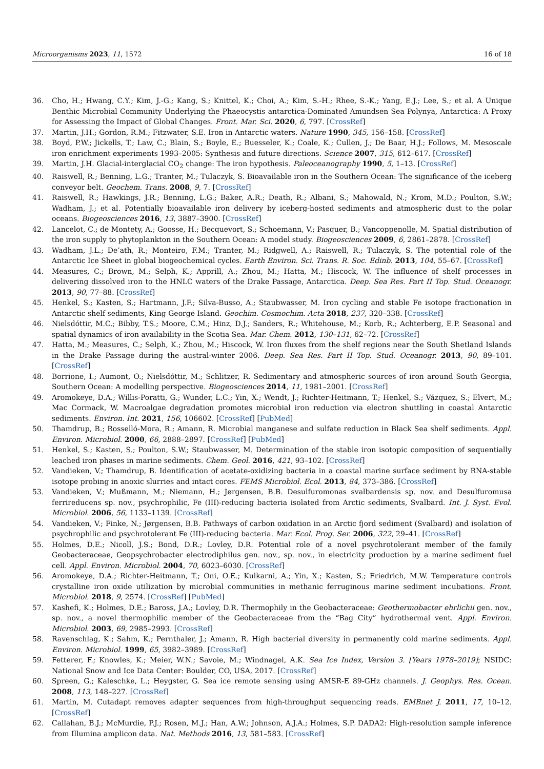Microorganisms 2023, 11, 1572 16 of 18
36. Cho, H.; Hwang, C.Y.; Kim, J.-G.; Kang, S.; Knittel, K.; Choi, A.; Kim, S.-H.; Rhee, S.-K.; Yang, E.J.; Lee, S.; et al. A Unique Benthic Microbial Community Underlying the Phaeocystis antarctica-Dominated Amundsen Sea Polynya, Antarctica: A Proxy for Assessing the Impact of Global Changes. Front. Mar. Sci. 2020, 6, 797. [CrossRef]
37. Martin, J.H.; Gordon, R.M.; Fitzwater, S.E. Iron in Antarctic waters. Nature 1990, 345, 156–158. [CrossRef]
38. Boyd, P.W.; Jickells, T.; Law, C.; Blain, S.; Boyle, E.; Buesseler, K.; Coale, K.; Cullen, J.; De Baar, H.J.; Follows, M. Mesoscale iron enrichment experiments 1993–2005: Synthesis and future directions. Science 2007, 315, 612–617. [CrossRef]
39. Martin, J.H. Glacial-interglacial CO<sub>2</sub> change: The iron hypothesis. Paleoceanography 1990, 5, 1–13. [CrossRef]
40. Raiswell, R.; Benning, L.G.; Tranter, M.; Tulaczyk, S. Bioavailable iron in the Southern Ocean: The significance of the iceberg conveyor belt. Geochem. Trans. 2008, 9, 7. [CrossRef]
41. Raiswell, R.; Hawkings, J.R.; Benning, L.G.; Baker, A.R.; Death, R.; Albani, S.; Mahowald, N.; Krom, M.D.; Poulton, S.W.; Wadham, J.; et al. Potentially bioavailable iron delivery by iceberg-hosted sediments and atmospheric dust to the polar oceans. Biogeosciences 2016, 13, 3887–3900. [CrossRef]
42. Lancelot, C.; de Montety, A.; Goosse, H.; Becquevort, S.; Schoemann, V.; Pasquer, B.; Vancoppenolle, M. Spatial distribution of the iron supply to phytoplankton in the Southern Ocean: A model study. Biogeosciences 2009, 6, 2861–2878. [CrossRef]
43. Wadham, J.L.; De’ath, R.; Monteiro, F.M.; Tranter, M.; Ridgwell, A.; Raiswell, R.; Tulaczyk, S. The potential role of the Antarctic Ice Sheet in global biogeochemical cycles. Earth Environ. Sci. Trans. R. Soc. Edinb. 2013, 104, 55–67. [CrossRef]
44. Measures, C.; Brown, M.; Selph, K.; Apprill, A.; Zhou, M.; Hatta, M.; Hiscock, W. The influence of shelf processes in delivering dissolved iron to the HNLC waters of the Drake Passage, Antarctica. Deep. Sea Res. Part II Top. Stud. Oceanogr. 2013, 90, 77–88. [CrossRef]
45. Henkel, S.; Kasten, S.; Hartmann, J.F.; Silva-Busso, A.; Staubwasser, M. Iron cycling and stable Fe isotope fractionation in Antarctic shelf sediments, King George Island. Geochim. Cosmochim. Acta 2018, 237, 320–338. [CrossRef]
46. Nielsdóttir, M.C.; Bibby, T.S.; Moore, C.M.; Hinz, D.J.; Sanders, R.; Whitehouse, M.; Korb, R.; Achterberg, E.P. Seasonal and spatial dynamics of iron availability in the Scotia Sea. Mar. Chem. 2012, 130–131, 62–72. [CrossRef]
47. Hatta, M.; Measures, C.; Selph, K.; Zhou, M.; Hiscock, W. Iron fluxes from the shelf regions near the South Shetland Islands in the Drake Passage during the austral-winter 2006. Deep. Sea Res. Part II Top. Stud. Oceanogr. 2013, 90, 89–101. [CrossRef]
48. Borrione, I.; Aumont, O.; Nielsdóttir, M.; Schlitzer, R. Sedimentary and atmospheric sources of iron around South Georgia, Southern Ocean: A modelling perspective. Biogeosciences 2014, 11, 1981–2001. [CrossRef]
49. Aromokeye, D.A.; Willis-Poratti, G.; Wunder, L.C.; Yin, X.; Wendt, J.; Richter-Heitmann, T.; Henkel, S.; Vázquez, S.; Elvert, M.; Mac Cormack, W. Macroalgae degradation promotes microbial iron reduction via electron shuttling in coastal Antarctic sediments. Environ. Int. 2021, 156, 106602. [CrossRef] [PubMed]
50. Thamdrup, B.; Rosselló-Mora, R.; Amann, R. Microbial manganese and sulfate reduction in Black Sea shelf sediments. Appl. Environ. Microbiol. 2000, 66, 2888–2897. [CrossRef] [PubMed]
51. Henkel, S.; Kasten, S.; Poulton, S.W.; Staubwasser, M. Determination of the stable iron isotopic composition of sequentially leached iron phases in marine sediments. Chem. Geol. 2016, 421, 93–102. [CrossRef]
52. Vandieken, V.; Thamdrup, B. Identification of acetate-oxidizing bacteria in a coastal marine surface sediment by RNA-stable isotope probing in anoxic slurries and intact cores. FEMS Microbiol. Ecol. 2013, 84, 373–386. [CrossRef]
53. Vandieken, V.; Mußmann, M.; Niemann, H.; Jørgensen, B.B. Desulfuromonas svalbardensis sp. nov. and Desulfuromusa ferrireducens sp. nov., psychrophilic, Fe (III)-reducing bacteria isolated from Arctic sediments, Svalbard. Int. J. Syst. Evol. Microbiol. 2006, 56, 1133–1139. [CrossRef]
54. Vandieken, V.; Finke, N.; Jørgensen, B.B. Pathways of carbon oxidation in an Arctic fjord sediment (Svalbard) and isolation of psychrophilic and psychrotolerant Fe (III)-reducing bacteria. Mar. Ecol. Prog. Ser. 2006, 322, 29–41. [CrossRef]
55. Holmes, D.E.; Nicoll, J.S.; Bond, D.R.; Lovley, D.R. Potential role of a novel psychrotolerant member of the family Geobacteraceae, Geopsychrobacter electrodiphilus gen. nov., sp. nov., in electricity production by a marine sediment fuel cell. Appl. Environ. Microbiol. 2004, 70, 6023–6030. [CrossRef]
56. Aromokeye, D.A.; Richter-Heitmann, T.; Oni, O.E.; Kulkarni, A.; Yin, X.; Kasten, S.; Friedrich, M.W. Temperature controls crystalline iron oxide utilization by microbial communities in methanic ferruginous marine sediment incubations. Front. Microbiol. 2018, 9, 2574. [CrossRef] [PubMed]
57. Kashefi, K.; Holmes, D.E.; Baross, J.A.; Lovley, D.R. Thermophily in the Geobacteraceae: Geothermobacter ehrlichii gen. nov., sp. nov., a novel thermophilic member of the Geobacteraceae from the “Bag City” hydrothermal vent. Appl. Environ. Microbiol. 2003, 69, 2985–2993. [CrossRef]
58. Ravenschlag, K.; Sahm, K.; Pernthaler, J.; Amann, R. High bacterial diversity in permanently cold marine sediments. Appl. Environ. Microbiol. 1999, 65, 3982–3989. [CrossRef]
59. Fetterer, F.; Knowles, K.; Meier, W.N.; Savoie, M.; Windnagel, A.K. Sea Ice Index, Version 3. [Years 1978–2019]; NSIDC: National Snow and Ice Data Center: Boulder, CO, USA, 2017. [CrossRef]
60. Spreen, G.; Kaleschke, L.; Heygster, G. Sea ice remote sensing using AMSR-E 89-GHz channels. J. Geophys. Res. Ocean. 2008, 113, 148–227. [CrossRef]
61. Martin, M. Cutadapt removes adapter sequences from high-throughput sequencing reads. EMBnet J. 2011, 17, 10–12. [CrossRef]
62. Callahan, B.J.; McMurdie, P.J.; Rosen, M.J.; Han, A.W.; Johnson, A.J.A.; Holmes, S.P. DADA2: High-resolution sample inference from Illumina amplicon data. Nat. Methods 2016, 13, 581–583. [CrossRef]